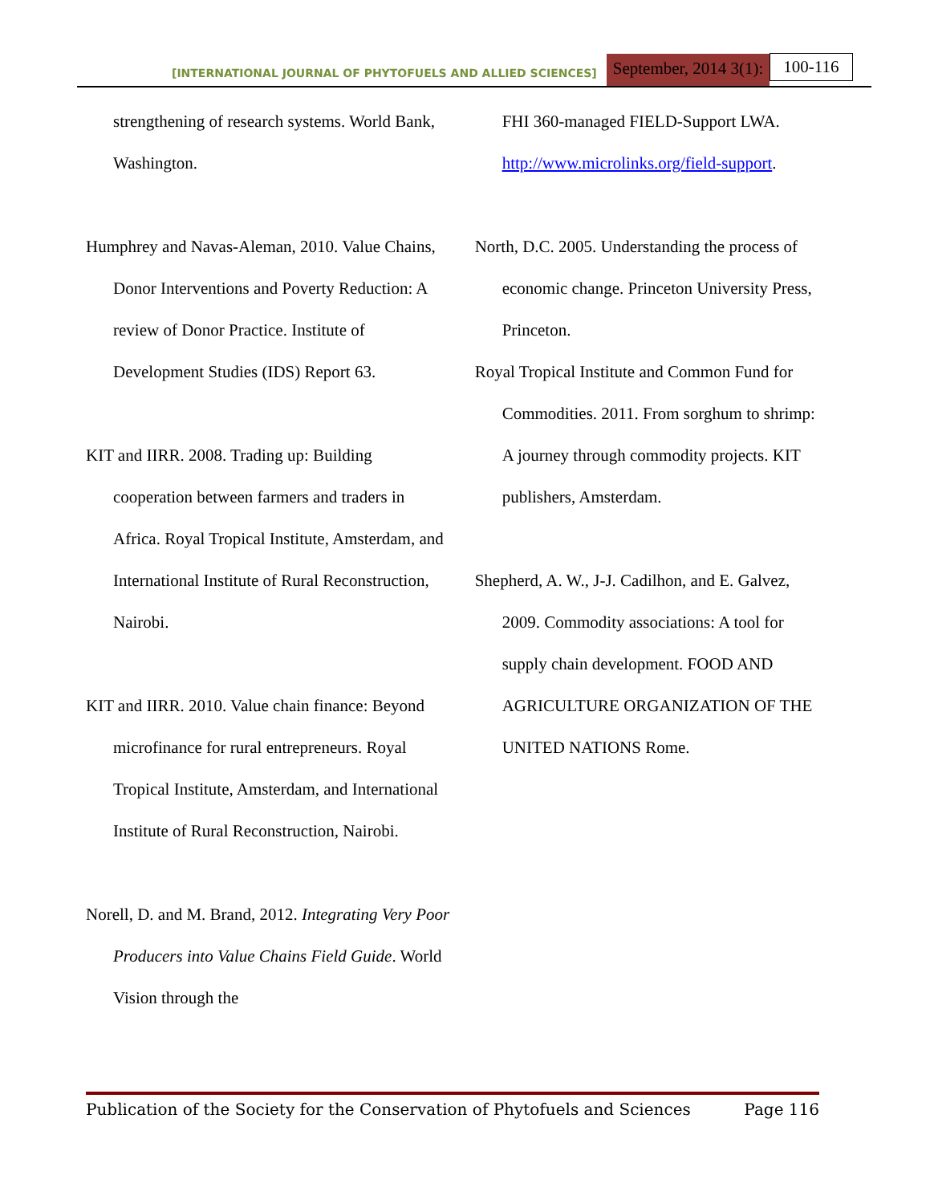[INTERNATIONAL JOURNAL OF PHYTOFUELS AND ALLIED SCIENCES] September, 2014 3(1): 100-116
strengthening of research systems. World Bank, Washington.
Humphrey and Navas-Aleman, 2010. Value Chains, Donor Interventions and Poverty Reduction: A review of Donor Practice. Institute of Development Studies (IDS) Report 63.
KIT and IIRR. 2008. Trading up: Building cooperation between farmers and traders in Africa. Royal Tropical Institute, Amsterdam, and International Institute of Rural Reconstruction, Nairobi.
KIT and IIRR. 2010. Value chain finance: Beyond microfinance for rural entrepreneurs. Royal Tropical Institute, Amsterdam, and International Institute of Rural Reconstruction, Nairobi.
Norell, D. and M. Brand, 2012. Integrating Very Poor Producers into Value Chains Field Guide. World Vision through the
FHI 360-managed FIELD-Support LWA. http://www.microlinks.org/field-support.
North, D.C. 2005. Understanding the process of economic change. Princeton University Press, Princeton.
Royal Tropical Institute and Common Fund for Commodities. 2011. From sorghum to shrimp: A journey through commodity projects. KIT publishers, Amsterdam.
Shepherd, A. W., J-J. Cadilhon, and E. Galvez, 2009. Commodity associations: A tool for supply chain development. FOOD AND AGRICULTURE ORGANIZATION OF THE UNITED NATIONS Rome.
Publication of the Society for the Conservation of Phytofuels and Sciences Page 116